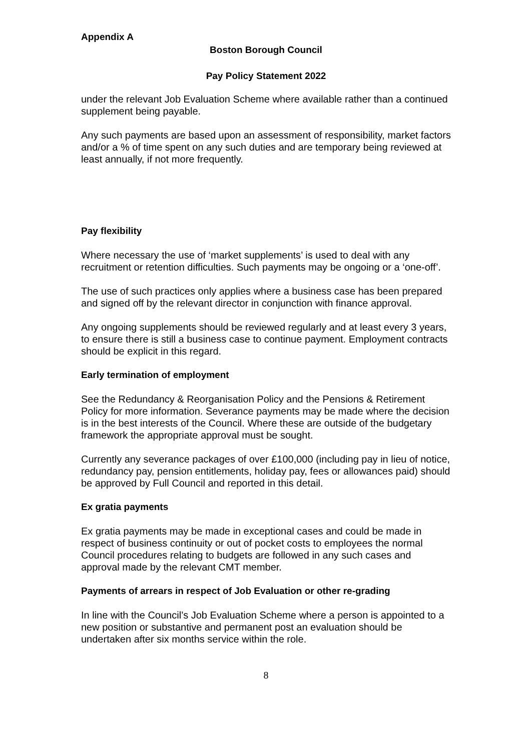Appendix A
Boston Borough Council
Pay Policy Statement 2022
under the relevant Job Evaluation Scheme where available rather than a continued supplement being payable.
Any such payments are based upon an assessment of responsibility, market factors and/or a % of time spent on any such duties and are temporary being reviewed at least annually, if not more frequently.
Pay flexibility
Where necessary the use of ‘market supplements’ is used to deal with any recruitment or retention difficulties. Such payments may be ongoing or a ‘one-off’.
The use of such practices only applies where a business case has been prepared and signed off by the relevant director in conjunction with finance approval.
Any ongoing supplements should be reviewed regularly and at least every 3 years, to ensure there is still a business case to continue payment. Employment contracts should be explicit in this regard.
Early termination of employment
See the Redundancy & Reorganisation Policy and the Pensions & Retirement Policy for more information. Severance payments may be made where the decision is in the best interests of the Council. Where these are outside of the budgetary framework the appropriate approval must be sought.
Currently any severance packages of over £100,000 (including pay in lieu of notice, redundancy pay, pension entitlements, holiday pay, fees or allowances paid) should be approved by Full Council and reported in this detail.
Ex gratia payments
Ex gratia payments may be made in exceptional cases and could be made in respect of business continuity or out of pocket costs to employees the normal Council procedures relating to budgets are followed in any such cases and approval made by the relevant CMT member.
Payments of arrears in respect of Job Evaluation or other re-grading
In line with the Council’s Job Evaluation Scheme where a person is appointed to a new position or substantive and permanent post an evaluation should be undertaken after six months service within the role.
8